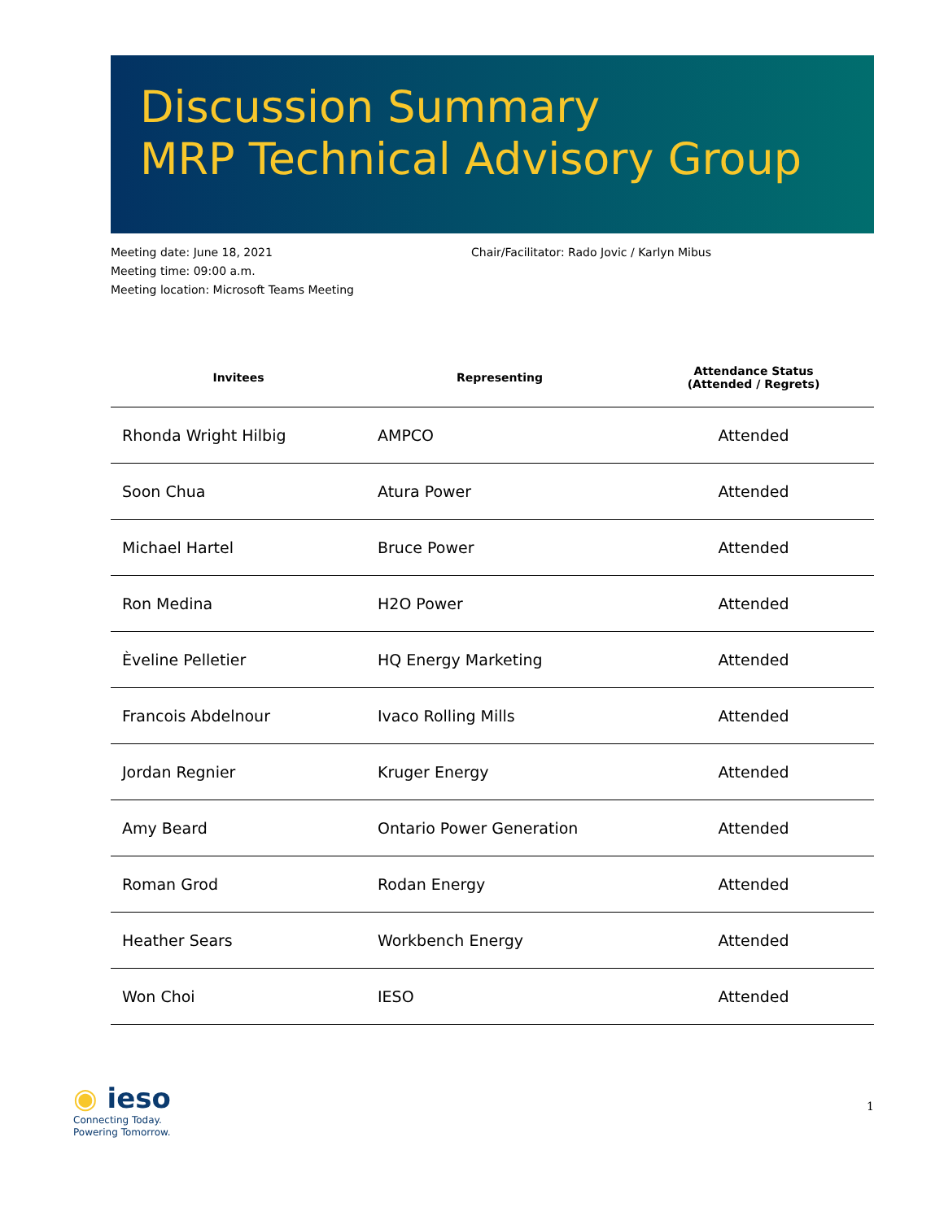Discussion Summary
MRP Technical Advisory Group
Meeting date: June 18, 2021
Meeting time: 09:00 a.m.
Meeting location: Microsoft Teams Meeting
Chair/Facilitator: Rado Jovic / Karlyn Mibus
| Invitees | Representing | Attendance Status (Attended / Regrets) |
| --- | --- | --- |
| Rhonda Wright Hilbig | AMPCO | Attended |
| Soon Chua | Atura Power | Attended |
| Michael Hartel | Bruce Power | Attended |
| Ron Medina | H2O Power | Attended |
| Èveline Pelletier | HQ Energy Marketing | Attended |
| Francois Abdelnour | Ivaco Rolling Mills | Attended |
| Jordan Regnier | Kruger Energy | Attended |
| Amy Beard | Ontario Power Generation | Attended |
| Roman Grod | Rodan Energy | Attended |
| Heather Sears | Workbench Energy | Attended |
| Won Choi | IESO | Attended |
◉ ieso
Connecting Today.
Powering Tomorrow.
1